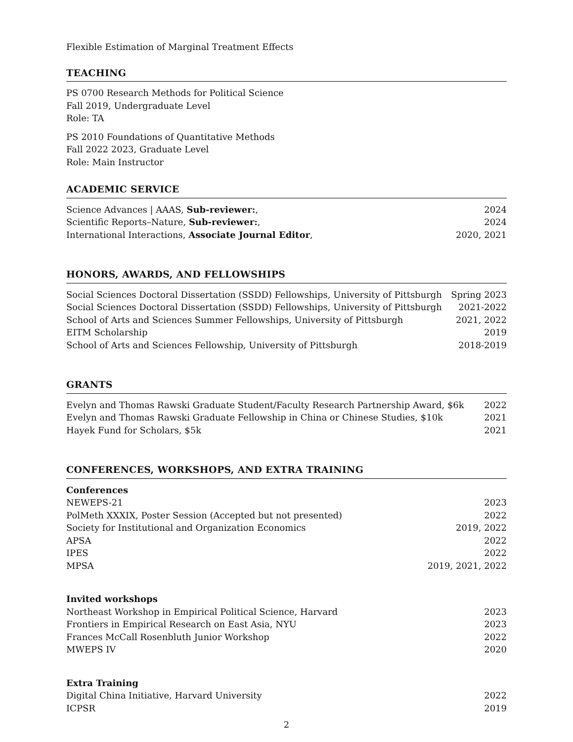Flexible Estimation of Marginal Treatment Effects
TEACHING
PS 0700 Research Methods for Political Science
Fall 2019, Undergraduate Level
Role: TA
PS 2010 Foundations of Quantitative Methods
Fall 2022 2023, Graduate Level
Role: Main Instructor
ACADEMIC SERVICE
Science Advances | AAAS, Sub-reviewer:, 2024
Scientific Reports–Nature, Sub-reviewer:, 2024
International Interactions, Associate Journal Editor, 2020, 2021
HONORS, AWARDS, AND FELLOWSHIPS
Social Sciences Doctoral Dissertation (SSDD) Fellowships, University of Pittsburgh Spring 2023
Social Sciences Doctoral Dissertation (SSDD) Fellowships, University of Pittsburgh 2021-2022
School of Arts and Sciences Summer Fellowships, University of Pittsburgh 2021, 2022
EITM Scholarship 2019
School of Arts and Sciences Fellowship, University of Pittsburgh 2018-2019
GRANTS
Evelyn and Thomas Rawski Graduate Student/Faculty Research Partnership Award, $6k 2022
Evelyn and Thomas Rawski Graduate Fellowship in China or Chinese Studies, $10k 2021
Hayek Fund for Scholars, $5k 2021
CONFERENCES, WORKSHOPS, AND EXTRA TRAINING
Conferences
NEWEPS-21 2023
PolMeth XXXIX, Poster Session (Accepted but not presented) 2022
Society for Institutional and Organization Economics 2019, 2022
APSA 2022
IPES 2022
MPSA 2019, 2021, 2022
Invited workshops
Northeast Workshop in Empirical Political Science, Harvard 2023
Frontiers in Empirical Research on East Asia, NYU 2023
Frances McCall Rosenbluth Junior Workshop 2022
MWEPS IV 2020
Extra Training
Digital China Initiative, Harvard University 2022
ICPSR 2019
2